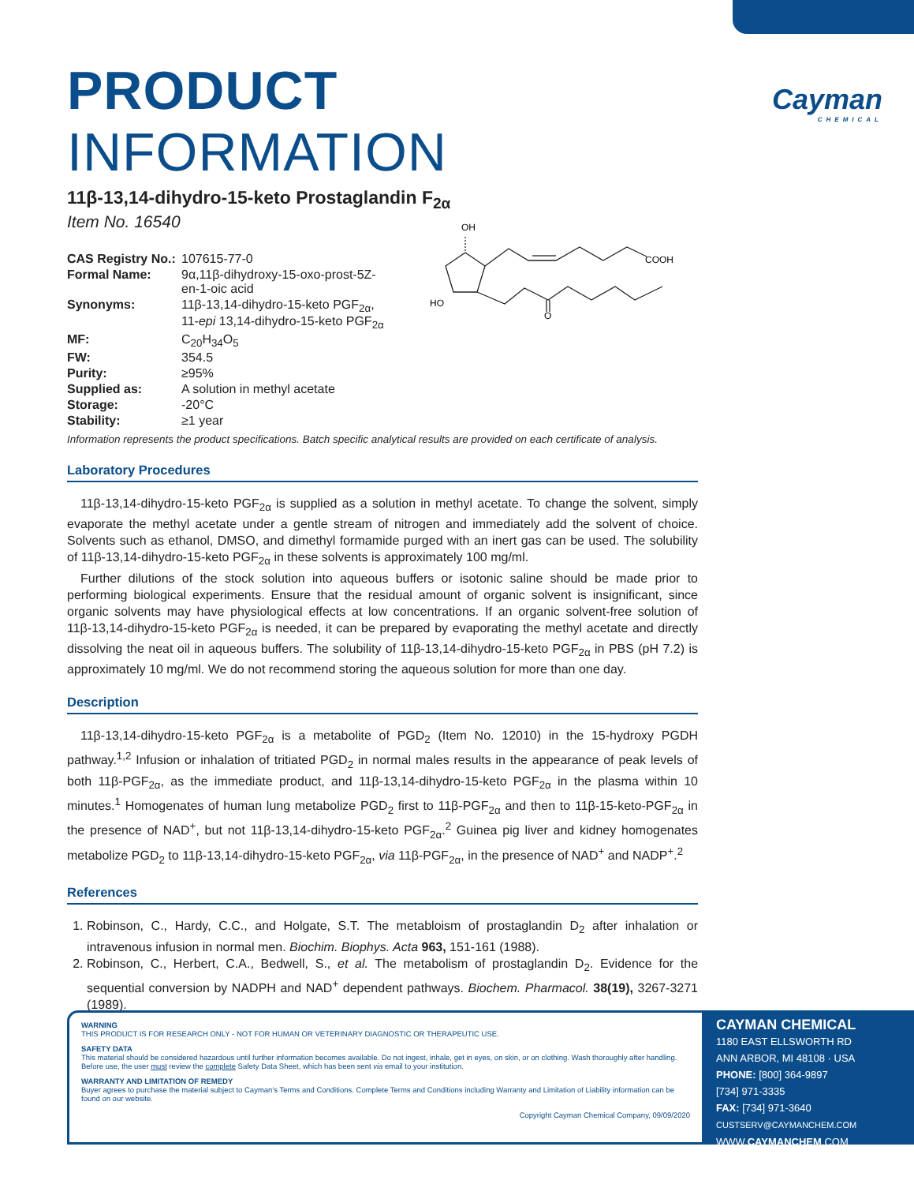Cayman
CHEMICAL
PRODUCT INFORMATION
11β-13,14-dihydro-15-keto Prostaglandin F<sub>2α</sub>
Item No. 16540
| CAS Registry No.: | 107615-77-0 |
| Formal Name: | 9α,11β-dihydroxy-15-oxo-prost-5Z- en-1-oic acid |
| Synonyms: | 11β-13,14-dihydro-15-keto PGF<sub>2α</sub>, 11- epi 13,14-dihydro-15-keto PGF<sub>2α</sub> |
| MF: | C<sub>20</sub>H<sub>34</sub>O<sub>5</sub> |
| FW: | 354.5 |
| Purity: | ≥95% |
| Supplied as: | A solution in methyl acetate |
| Storage: | -20°C |
| Stability: | ≥1 year |
Information represents the product specifications. Batch specific analytical results are provided on each certificate of analysis.
Laboratory Procedures
11β-13,14-dihydro-15-keto PGF<sub>2α</sub> is supplied as a solution in methyl acetate. To change the solvent, simply evaporate the methyl acetate under a gentle stream of nitrogen and immediately add the solvent of choice. Solvents such as ethanol, DMSO, and dimethyl formamide purged with an inert gas can be used. The solubility of 11β-13,14-dihydro-15-keto PGF<sub>2α</sub> in these solvents is approximately 100 mg/ml.
Further dilutions of the stock solution into aqueous buffers or isotonic saline should be made prior to performing biological experiments. Ensure that the residual amount of organic solvent is insignificant, since organic solvents may have physiological effects at low concentrations. If an organic solvent-free solution of 11β-13,14-dihydro-15-keto PGF<sub>2α</sub> is needed, it can be prepared by evaporating the methyl acetate and directly dissolving the neat oil in aqueous buffers. The solubility of 11β-13,14-dihydro-15-keto PGF<sub>2α</sub> in PBS (pH 7.2) is approximately 10 mg/ml. We do not recommend storing the aqueous solution for more than one day.
Description
11β-13,14-dihydro-15-keto PGF<sub>2α</sub> is a metabolite of PGD<sub>2</sub> (Item No. 12010) in the 15-hydroxy PGDH pathway.<sup>1,2</sup> Infusion or inhalation of tritiated PGD<sub>2</sub> in normal males results in the appearance of peak levels of both 11β-PGF<sub>2α</sub>, as the immediate product, and 11β-13,14-dihydro-15-keto PGF<sub>2α</sub> in the plasma within 10 minutes.<sup>1</sup> Homogenates of human lung metabolize PGD<sub>2</sub> first to 11β-PGF<sub>2α</sub> and then to 11β-15-keto-PGF<sub>2α</sub> in the presence of NAD<sup>+</sup>, but not 11β-13,14-dihydro-15-keto PGF<sub>2α</sub>.<sup>2</sup> Guinea pig liver and kidney homogenates metabolize PGD<sub>2</sub> to 11β-13,14-dihydro-15-keto PGF<sub>2α</sub>, via 11β-PGF<sub>2α</sub>, in the presence of NAD<sup>+</sup> and NADP<sup>+</sup>.<sup>2</sup>
References
1. Robinson, C., Hardy, C.C., and Holgate, S.T. The metabloism of prostaglandin D<sub>2</sub> after inhalation or intravenous infusion in normal men. Biochim. Biophys. Acta 963, 151-161 (1988).
2. Robinson, C., Herbert, C.A., Bedwell, S., et al. The metabolism of prostaglandin D<sub>2</sub>. Evidence for the sequential conversion by NADPH and NAD<sup>+</sup> dependent pathways. Biochem. Pharmacol. 38(19), 3267-3271 (1989).
OH
COOH
HO
O
WARNING
THIS PRODUCT IS FOR RESEARCH ONLY - NOT FOR HUMAN OR VETERINARY DIAGNOSTIC OR THERAPEUTIC USE.
SAFETY DATA
This material should be considered hazardous until further information becomes available. Do not ingest, inhale, get in eyes, on skin, or on clothing. Wash thoroughly after handling. Before use, the user must review the complete Safety Data Sheet, which has been sent via email to your institution.
WARRANTY AND LIMITATION OF REMEDY
Buyer agrees to purchase the material subject to Cayman's Terms and Conditions. Complete Terms and Conditions including Warranty and Limitation of Liability information can be found on our website.
Copyright Cayman Chemical Company, 09/09/2020
CAYMAN CHEMICAL
1180 EAST ELLSWORTH RD
ANN ARBOR, MI 48108 · USA
PHONE: [800] 364-9897
[734] 971-3335
FAX: [734] 971-3640
CUSTSERV@CAYMANCHEM.COM
WWW.CAYMANCHEM.COM